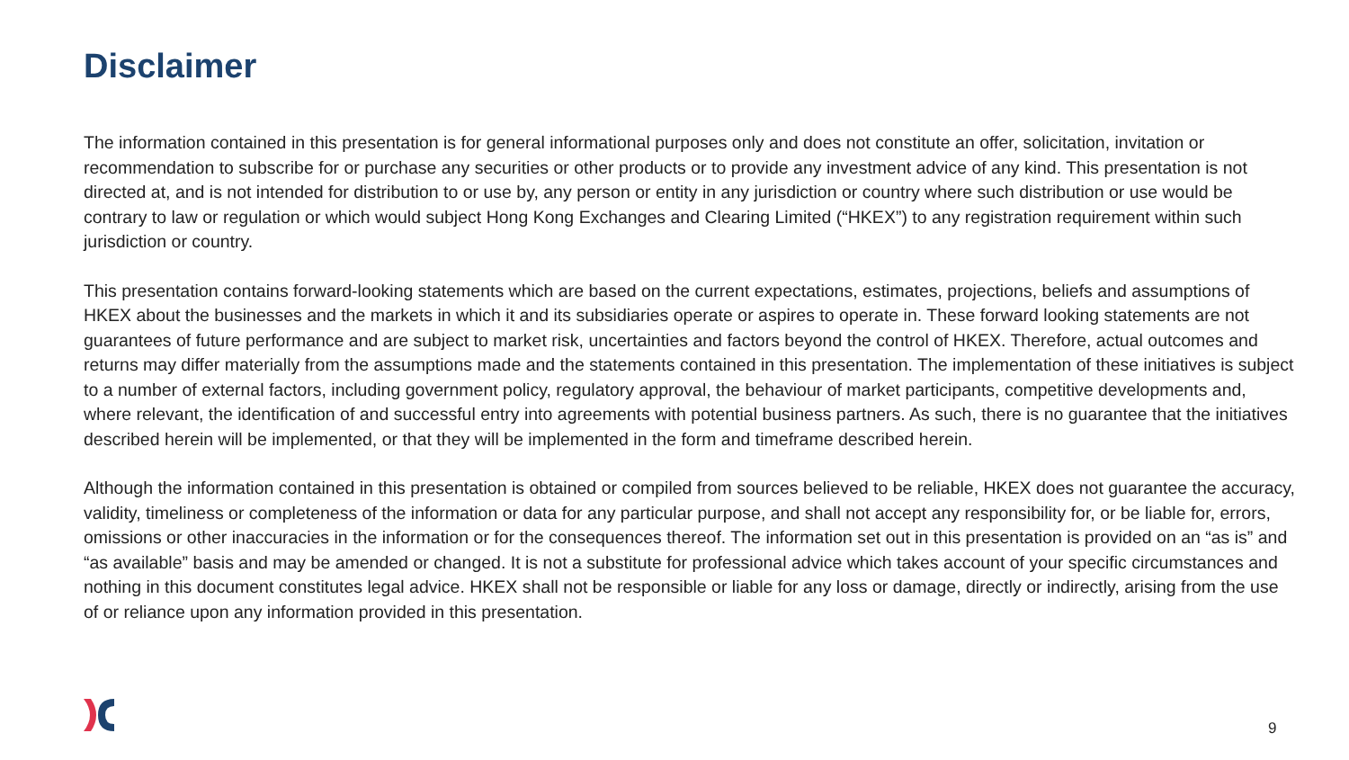Disclaimer
The information contained in this presentation is for general informational purposes only and does not constitute an offer, solicitation, invitation or recommendation to subscribe for or purchase any securities or other products or to provide any investment advice of any kind. This presentation is not directed at, and is not intended for distribution to or use by, any person or entity in any jurisdiction or country where such distribution or use would be contrary to law or regulation or which would subject Hong Kong Exchanges and Clearing Limited (“HKEX”) to any registration requirement within such jurisdiction or country.
This presentation contains forward-looking statements which are based on the current expectations, estimates, projections, beliefs and assumptions of HKEX about the businesses and the markets in which it and its subsidiaries operate or aspires to operate in. These forward looking statements are not guarantees of future performance and are subject to market risk, uncertainties and factors beyond the control of HKEX. Therefore, actual outcomes and returns may differ materially from the assumptions made and the statements contained in this presentation. The implementation of these initiatives is subject to a number of external factors, including government policy, regulatory approval, the behaviour of market participants, competitive developments and, where relevant, the identification of and successful entry into agreements with potential business partners. As such, there is no guarantee that the initiatives described herein will be implemented, or that they will be implemented in the form and timeframe described herein.
Although the information contained in this presentation is obtained or compiled from sources believed to be reliable, HKEX does not guarantee the accuracy, validity, timeliness or completeness of the information or data for any particular purpose, and shall not accept any responsibility for, or be liable for, errors, omissions or other inaccuracies in the information or for the consequences thereof. The information set out in this presentation is provided on an “as is” and “as available” basis and may be amended or changed. It is not a substitute for professional advice which takes account of your specific circumstances and nothing in this document constitutes legal advice. HKEX shall not be responsible or liable for any loss or damage, directly or indirectly, arising from the use of or reliance upon any information provided in this presentation.
9